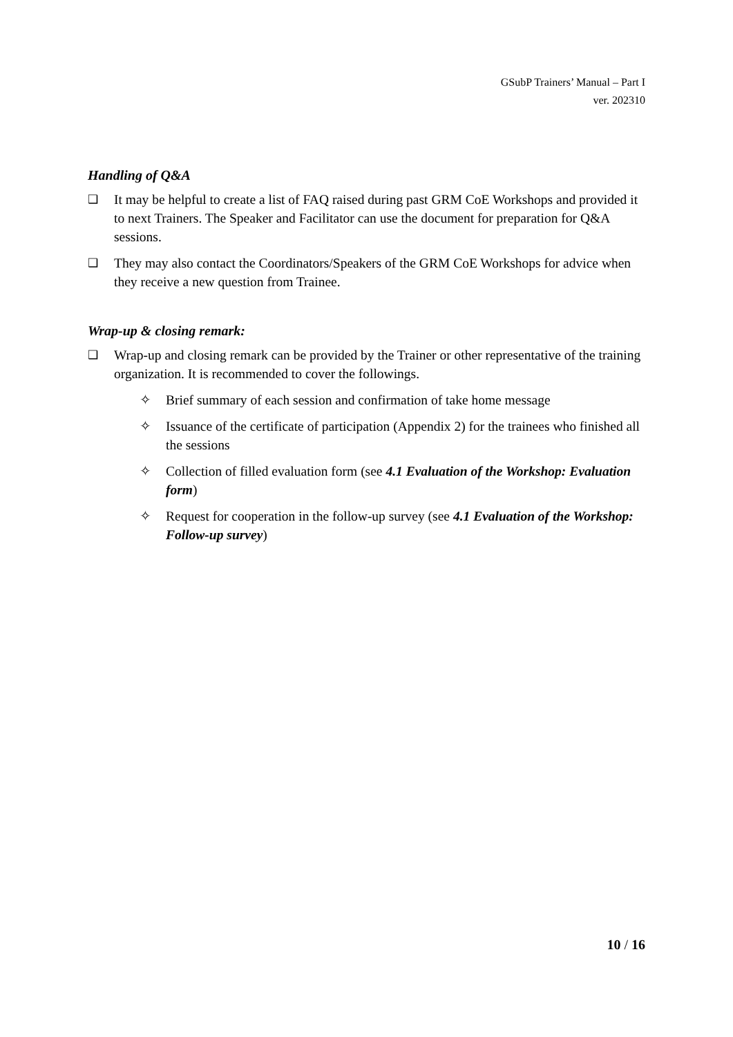GSubP Trainers’ Manual – Part I
ver. 202310
Handling of Q&A
❑ It may be helpful to create a list of FAQ raised during past GRM CoE Workshops and provided it to next Trainers. The Speaker and Facilitator can use the document for preparation for Q&A sessions.
❑ They may also contact the Coordinators/Speakers of the GRM CoE Workshops for advice when they receive a new question from Trainee.
Wrap-up & closing remark:
❑ Wrap-up and closing remark can be provided by the Trainer or other representative of the training organization. It is recommended to cover the followings.
✧ Brief summary of each session and confirmation of take home message
✧ Issuance of the certificate of participation (Appendix 2) for the trainees who finished all the sessions
✧ Collection of filled evaluation form (see 4.1 Evaluation of the Workshop: Evaluation form)
✧ Request for cooperation in the follow-up survey (see 4.1 Evaluation of the Workshop: Follow-up survey)
10 / 16